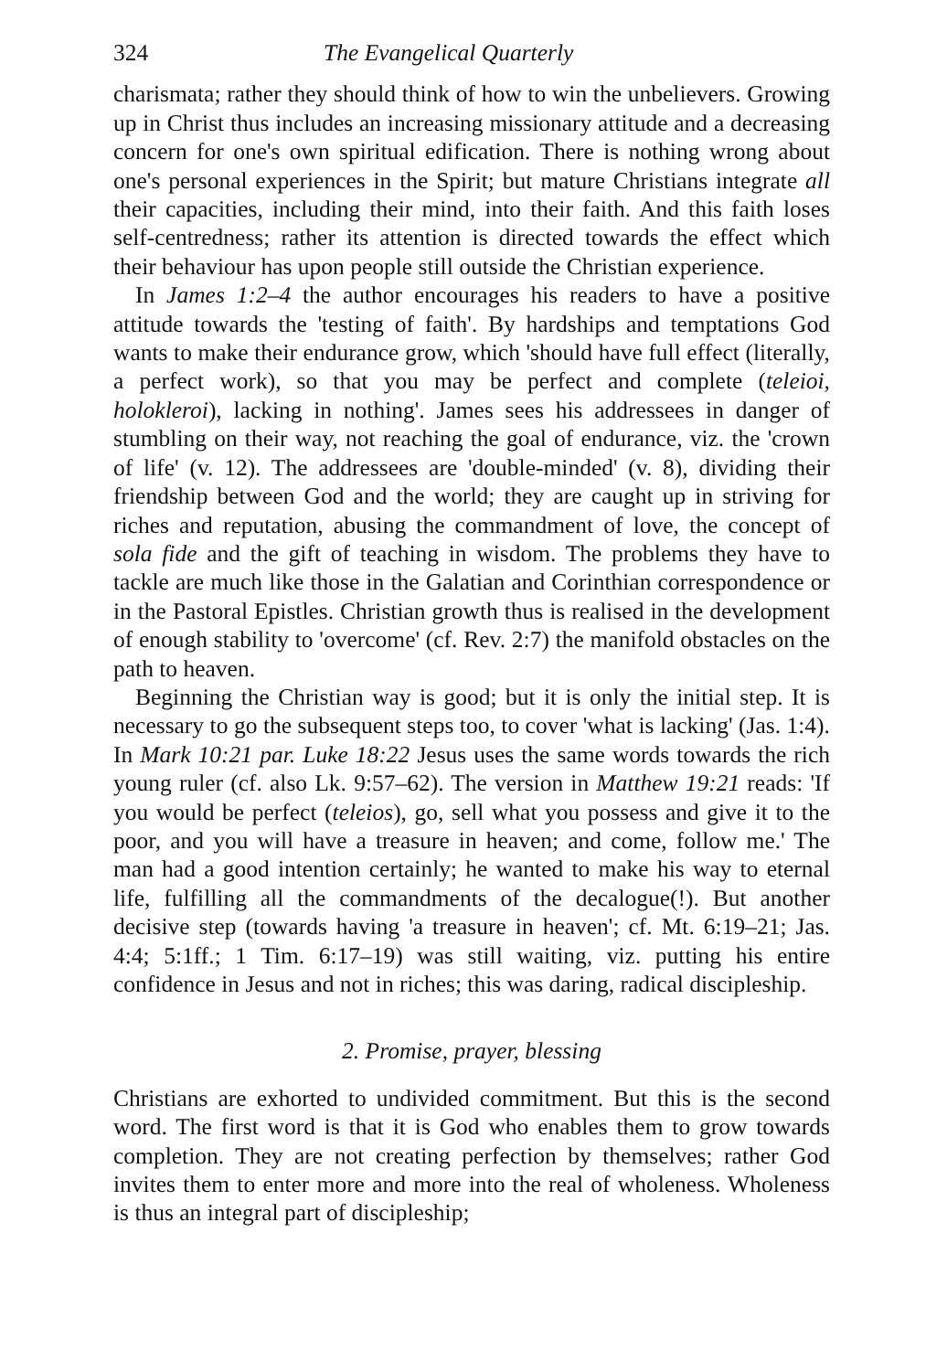324 The Evangelical Quarterly
charismata; rather they should think of how to win the unbelievers. Growing up in Christ thus includes an increasing missionary attitude and a decreasing concern for one's own spiritual edification. There is nothing wrong about one's personal experiences in the Spirit; but mature Christians integrate all their capacities, including their mind, into their faith. And this faith loses self-centredness; rather its attention is directed towards the effect which their behaviour has upon people still outside the Christian experience.
In James 1:2–4 the author encourages his readers to have a positive attitude towards the 'testing of faith'. By hardships and temptations God wants to make their endurance grow, which 'should have full effect (literally, a perfect work), so that you may be perfect and complete (teleioi, holokleroi), lacking in nothing'. James sees his addressees in danger of stumbling on their way, not reaching the goal of endurance, viz. the 'crown of life' (v. 12). The addressees are 'double-minded' (v. 8), dividing their friendship between God and the world; they are caught up in striving for riches and reputation, abusing the commandment of love, the concept of sola fide and the gift of teaching in wisdom. The problems they have to tackle are much like those in the Galatian and Corinthian correspondence or in the Pastoral Epistles. Christian growth thus is realised in the development of enough stability to 'overcome' (cf. Rev. 2:7) the manifold obstacles on the path to heaven.
Beginning the Christian way is good; but it is only the initial step. It is necessary to go the subsequent steps too, to cover 'what is lacking' (Jas. 1:4). In Mark 10:21 par. Luke 18:22 Jesus uses the same words towards the rich young ruler (cf. also Lk. 9:57–62). The version in Matthew 19:21 reads: 'If you would be perfect (teleios), go, sell what you possess and give it to the poor, and you will have a treasure in heaven; and come, follow me.' The man had a good intention certainly; he wanted to make his way to eternal life, fulfilling all the commandments of the decalogue(!). But another decisive step (towards having 'a treasure in heaven'; cf. Mt. 6:19–21; Jas. 4:4; 5:1ff.; 1 Tim. 6:17–19) was still waiting, viz. putting his entire confidence in Jesus and not in riches; this was daring, radical discipleship.
2. Promise, prayer, blessing
Christians are exhorted to undivided commitment. But this is the second word. The first word is that it is God who enables them to grow towards completion. They are not creating perfection by themselves; rather God invites them to enter more and more into the real of wholeness. Wholeness is thus an integral part of discipleship;